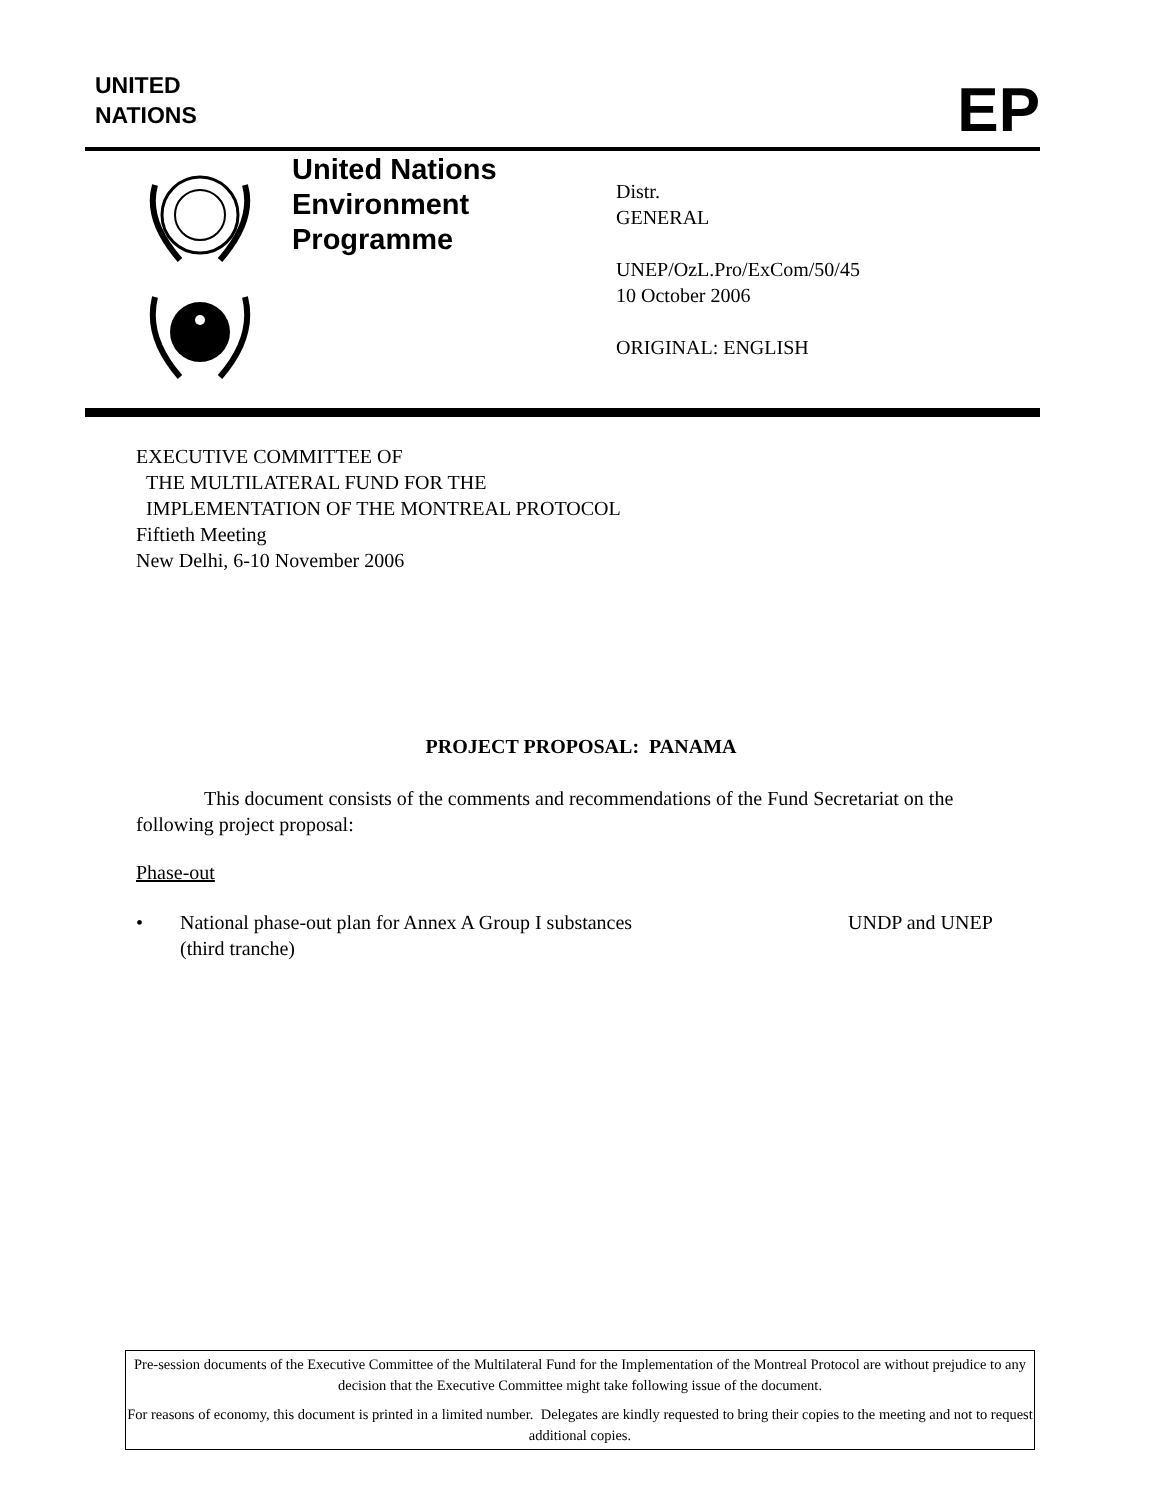UNITED
NATIONS
EP
United Nations
Environment
Programme
Distr.
GENERAL
UNEP/OzL.Pro/ExCom/50/45
10 October 2006
ORIGINAL: ENGLISH
EXECUTIVE COMMITTEE OF
THE MULTILATERAL FUND FOR THE
IMPLEMENTATION OF THE MONTREAL PROTOCOL
Fiftieth Meeting
New Delhi, 6-10 November 2006
PROJECT PROPOSAL: PANAMA
This document consists of the comments and recommendations of the Fund Secretariat on the following project proposal:
Phase-out
• National phase-out plan for Annex A Group I substances
(third tranche) UNDP and UNEP
Pre-session documents of the Executive Committee of the Multilateral Fund for the Implementation of the Montreal Protocol are without prejudice to any decision that the Executive Committee might take following issue of the document.
For reasons of economy, this document is printed in a limited number. Delegates are kindly requested to bring their copies to the meeting and not to request additional copies.